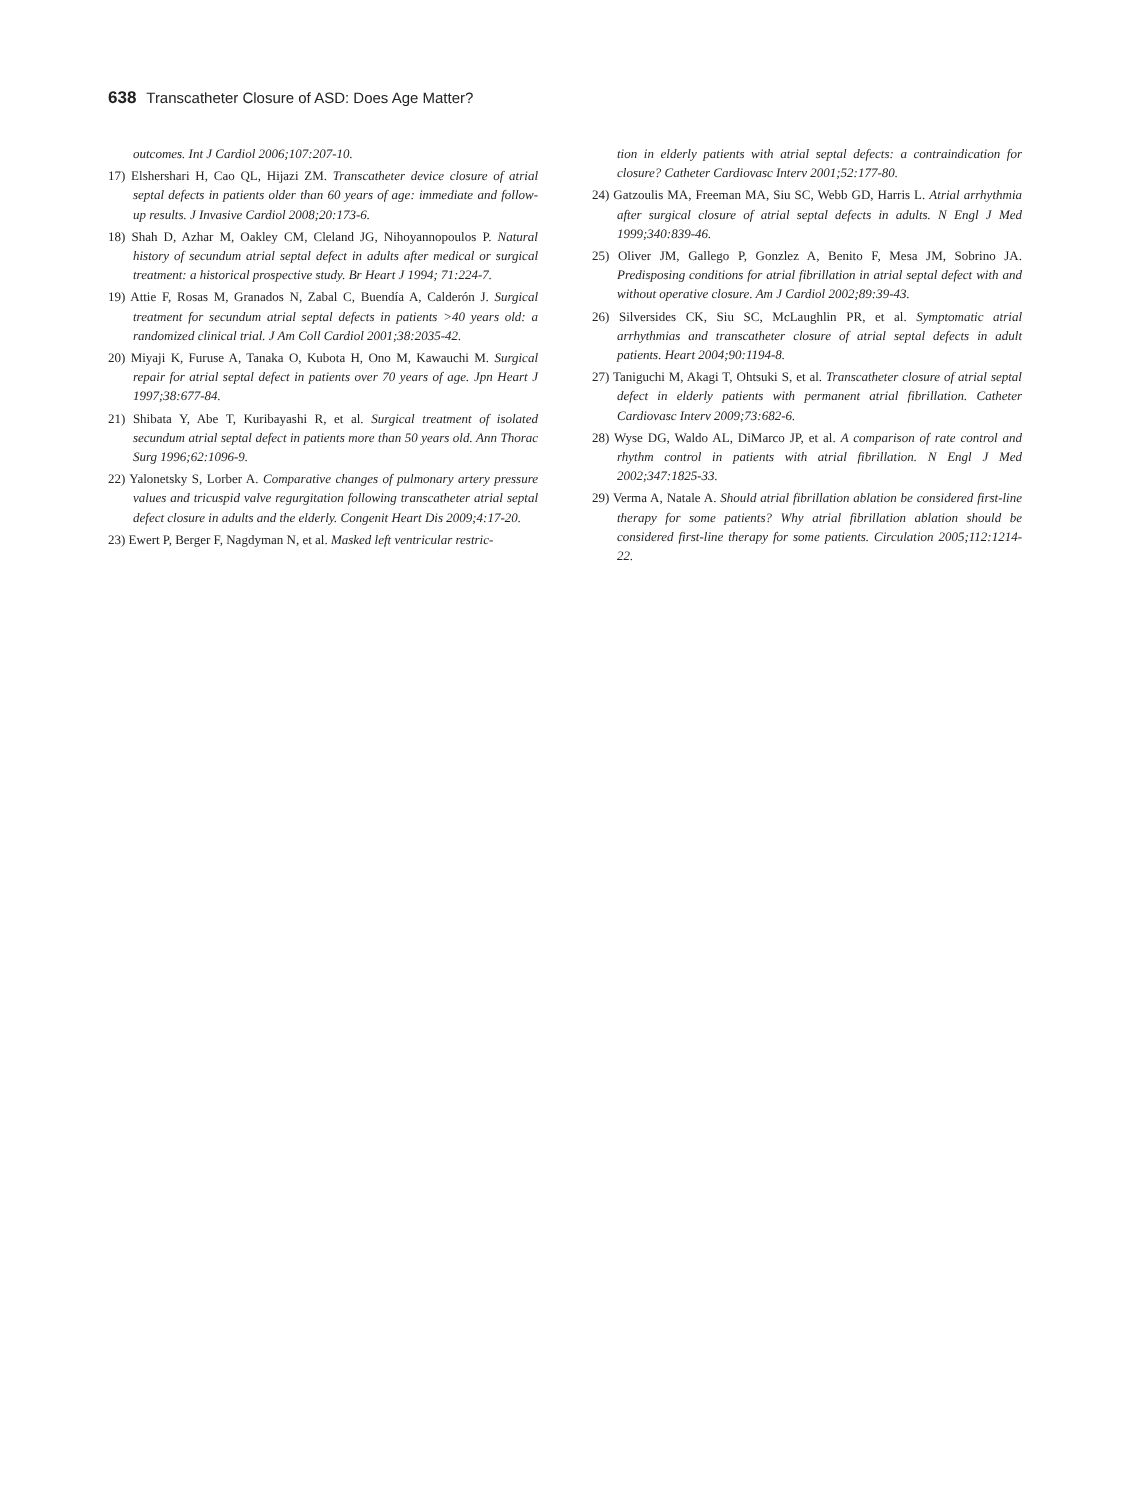638 Transcatheter Closure of ASD: Does Age Matter?
outcomes. Int J Cardiol 2006;107:207-10.
17) Elshershari H, Cao QL, Hijazi ZM. Transcatheter device closure of atrial septal defects in patients older than 60 years of age: immediate and follow-up results. J Invasive Cardiol 2008;20:173-6.
18) Shah D, Azhar M, Oakley CM, Cleland JG, Nihoyannopoulos P. Natural history of secundum atrial septal defect in adults after medical or surgical treatment: a historical prospective study. Br Heart J 1994; 71:224-7.
19) Attie F, Rosas M, Granados N, Zabal C, Buendía A, Calderón J. Surgical treatment for secundum atrial septal defects in patients >40 years old: a randomized clinical trial. J Am Coll Cardiol 2001;38:2035-42.
20) Miyaji K, Furuse A, Tanaka O, Kubota H, Ono M, Kawauchi M. Surgical repair for atrial septal defect in patients over 70 years of age. Jpn Heart J 1997;38:677-84.
21) Shibata Y, Abe T, Kuribayashi R, et al. Surgical treatment of isolated secundum atrial septal defect in patients more than 50 years old. Ann Thorac Surg 1996;62:1096-9.
22) Yalonetsky S, Lorber A. Comparative changes of pulmonary artery pressure values and tricuspid valve regurgitation following transcatheter atrial septal defect closure in adults and the elderly. Congenit Heart Dis 2009;4:17-20.
23) Ewert P, Berger F, Nagdyman N, et al. Masked left ventricular restric-
tion in elderly patients with atrial septal defects: a contraindication for closure? Catheter Cardiovasc Interv 2001;52:177-80.
24) Gatzoulis MA, Freeman MA, Siu SC, Webb GD, Harris L. Atrial arrhythmia after surgical closure of atrial septal defects in adults. N Engl J Med 1999;340:839-46.
25) Oliver JM, Gallego P, Gonzlez A, Benito F, Mesa JM, Sobrino JA. Predisposing conditions for atrial fibrillation in atrial septal defect with and without operative closure. Am J Cardiol 2002;89:39-43.
26) Silversides CK, Siu SC, McLaughlin PR, et al. Symptomatic atrial arrhythmias and transcatheter closure of atrial septal defects in adult patients. Heart 2004;90:1194-8.
27) Taniguchi M, Akagi T, Ohtsuki S, et al. Transcatheter closure of atrial septal defect in elderly patients with permanent atrial fibrillation. Catheter Cardiovasc Interv 2009;73:682-6.
28) Wyse DG, Waldo AL, DiMarco JP, et al. A comparison of rate control and rhythm control in patients with atrial fibrillation. N Engl J Med 2002;347:1825-33.
29) Verma A, Natale A. Should atrial fibrillation ablation be considered first-line therapy for some patients? Why atrial fibrillation ablation should be considered first-line therapy for some patients. Circulation 2005;112:1214-22.